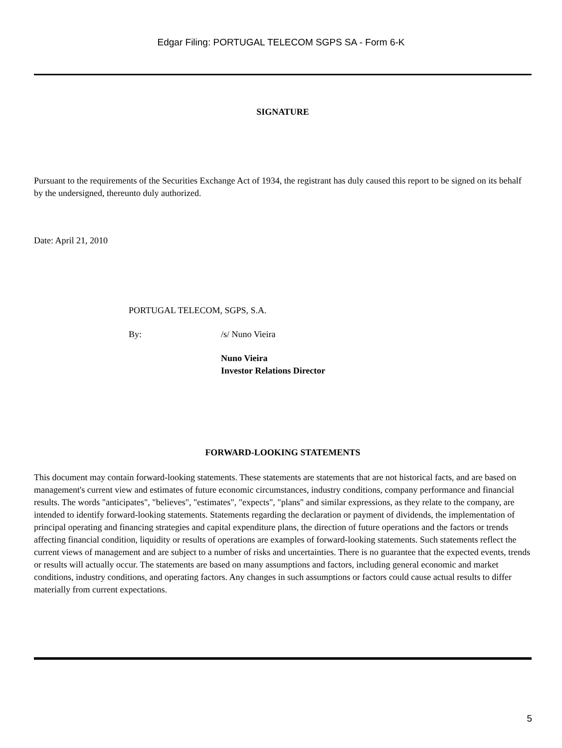Edgar Filing: PORTUGAL TELECOM SGPS SA - Form 6-K
SIGNATURE
Pursuant to the requirements of the Securities Exchange Act of 1934, the registrant has duly caused this report to be signed on its behalf by the undersigned, thereunto duly authorized.
Date: April 21, 2010
PORTUGAL TELECOM, SGPS, S.A.
By: /s/ Nuno Vieira
Nuno Vieira
Investor Relations Director
FORWARD-LOOKING STATEMENTS
This document may contain forward-looking statements. These statements are statements that are not historical facts, and are based on management's current view and estimates of future economic circumstances, industry conditions, company performance and financial results. The words "anticipates", "believes", "estimates", "expects", "plans" and similar expressions, as they relate to the company, are intended to identify forward-looking statements. Statements regarding the declaration or payment of dividends, the implementation of principal operating and financing strategies and capital expenditure plans, the direction of future operations and the factors or trends affecting financial condition, liquidity or results of operations are examples of forward-looking statements. Such statements reflect the current views of management and are subject to a number of risks and uncertainties. There is no guarantee that the expected events, trends or results will actually occur. The statements are based on many assumptions and factors, including general economic and market conditions, industry conditions, and operating factors. Any changes in such assumptions or factors could cause actual results to differ materially from current expectations.
5